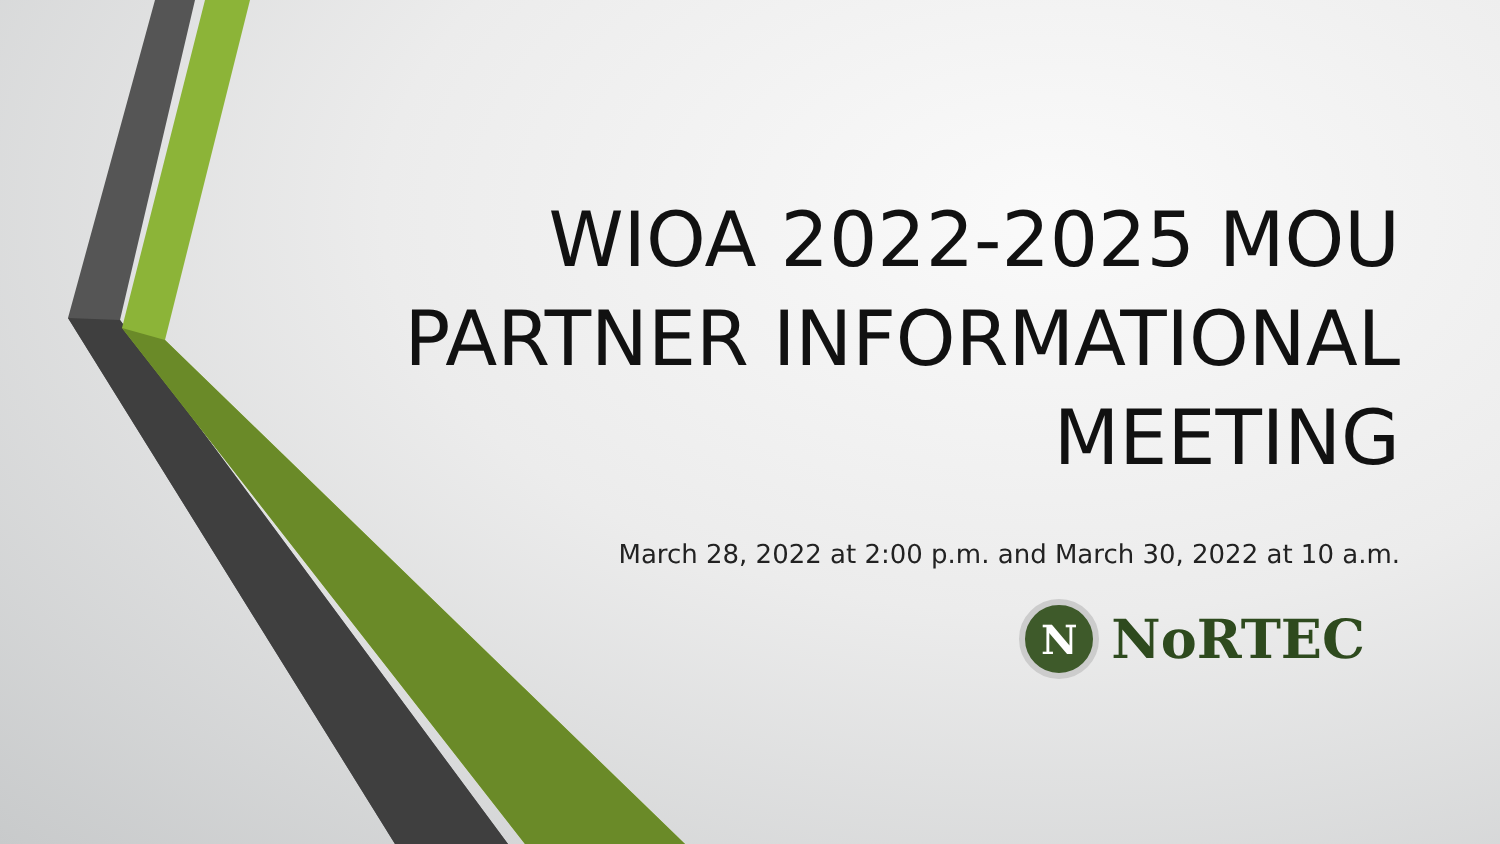WIOA 2022-2025 MOU
PARTNER INFORMATIONAL
MEETING
March 28, 2022 at 2:00 p.m. and March 30, 2022 at 10 a.m.
N
NoRTEC